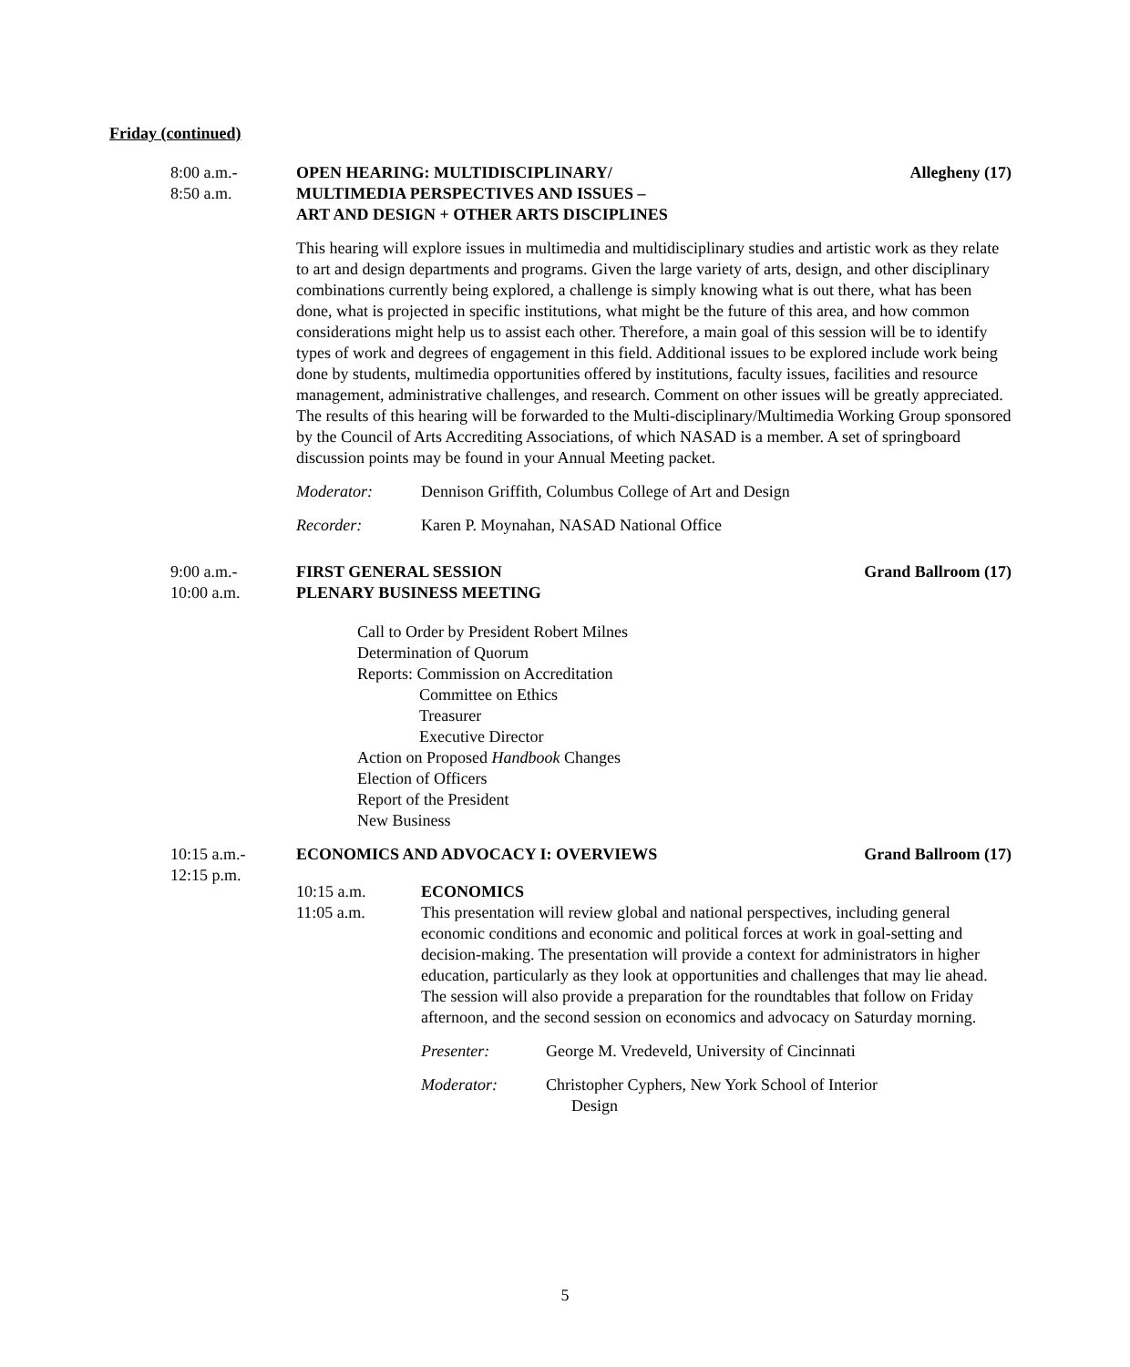Friday (continued)
8:00 a.m.-
8:50 a.m.
OPEN HEARING: MULTIDISCIPLINARY/
MULTIMEDIA PERSPECTIVES AND ISSUES –
ART AND DESIGN + OTHER ARTS DISCIPLINES Allegheny (17)
This hearing will explore issues in multimedia and multidisciplinary studies and artistic work as they relate to art and design departments and programs. Given the large variety of arts, design, and other disciplinary combinations currently being explored, a challenge is simply knowing what is out there, what has been done, what is projected in specific institutions, what might be the future of this area, and how common considerations might help us to assist each other. Therefore, a main goal of this session will be to identify types of work and degrees of engagement in this field. Additional issues to be explored include work being done by students, multimedia opportunities offered by institutions, faculty issues, facilities and resource management, administrative challenges, and research. Comment on other issues will be greatly appreciated. The results of this hearing will be forwarded to the Multi-disciplinary/Multimedia Working Group sponsored by the Council of Arts Accrediting Associations, of which NASAD is a member. A set of springboard discussion points may be found in your Annual Meeting packet.
Moderator: Dennison Griffith, Columbus College of Art and Design
Recorder: Karen P. Moynahan, NASAD National Office
9:00 a.m.-
10:00 a.m.
FIRST GENERAL SESSION
PLENARY BUSINESS MEETING Grand Ballroom (17)
Call to Order by President Robert Milnes
Determination of Quorum
Reports: Commission on Accreditation
Committee on Ethics
Treasurer
Executive Director
Action on Proposed Handbook Changes
Election of Officers
Report of the President
New Business
10:15 a.m.-
12:15 p.m.
ECONOMICS AND ADVOCACY I: OVERVIEWS Grand Ballroom (17)
10:15 a.m.
11:05 a.m.
ECONOMICS
This presentation will review global and national perspectives, including general economic conditions and economic and political forces at work in goal-setting and decision-making. The presentation will provide a context for administrators in higher education, particularly as they look at opportunities and challenges that may lie ahead. The session will also provide a preparation for the roundtables that follow on Friday afternoon, and the second session on economics and advocacy on Saturday morning.
Presenter: George M. Vredeveld, University of Cincinnati
Moderator: Christopher Cyphers, New York School of Interior
Design
5